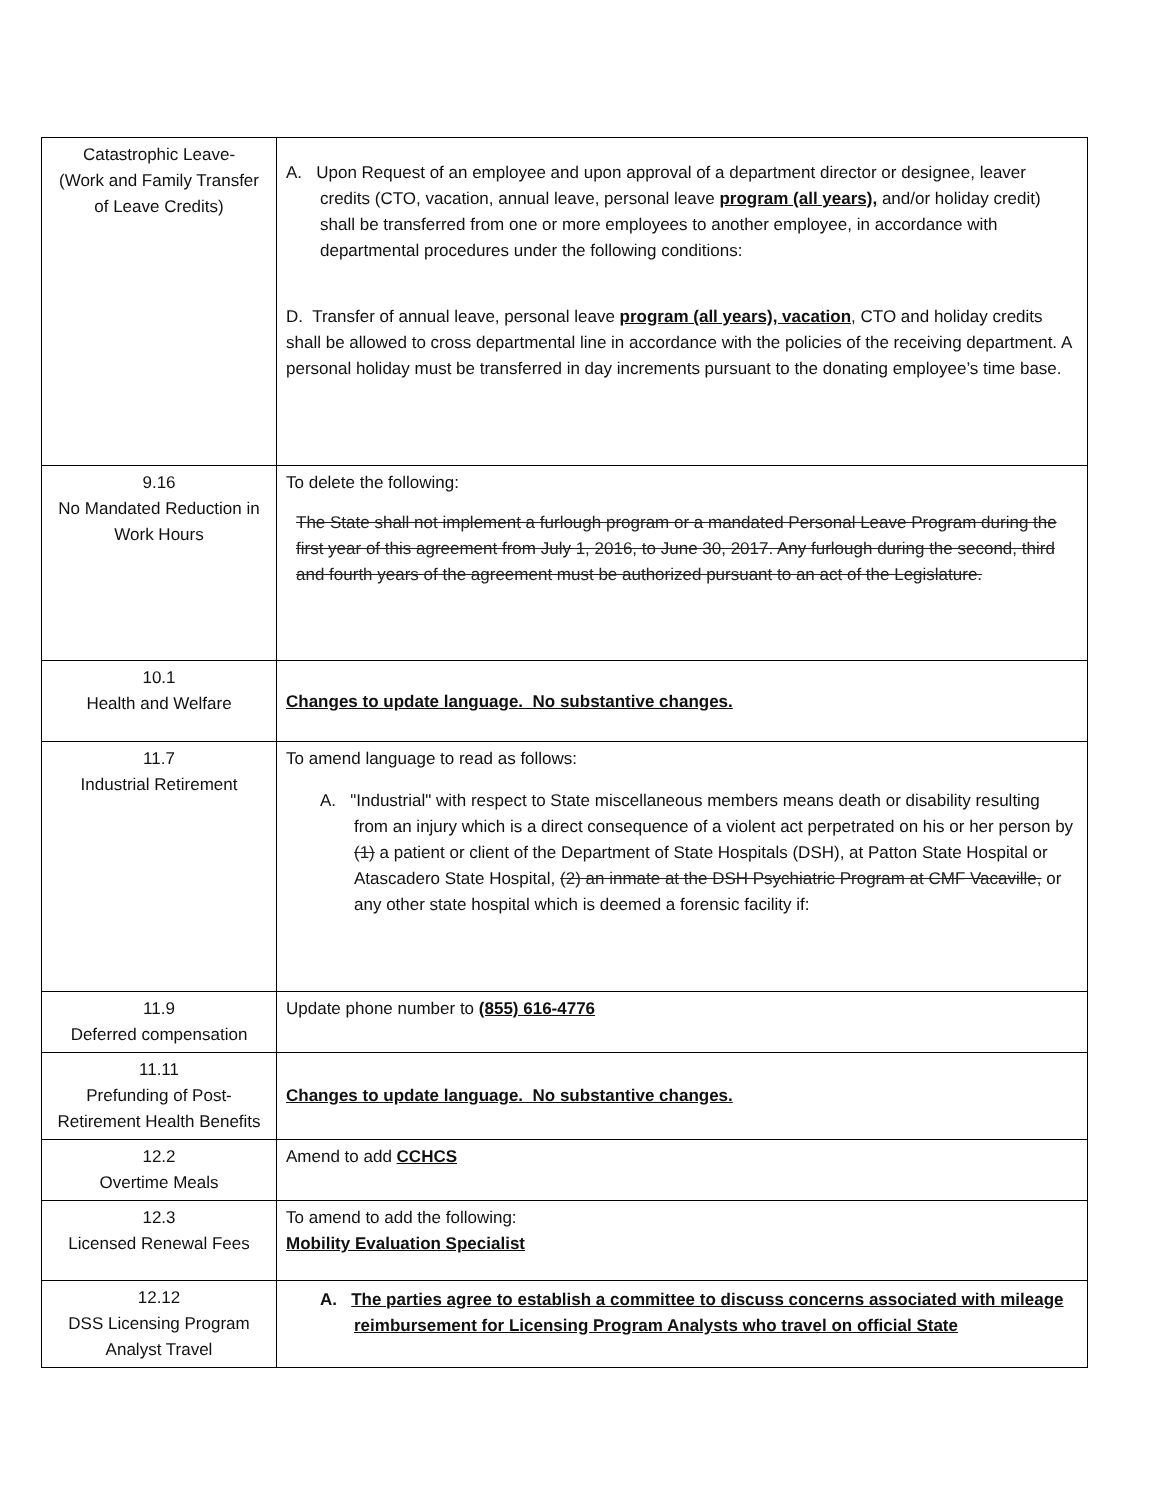| Catastrophic Leave- (Work and Family Transfer of Leave Credits) | A. Upon Request of an employee and upon approval of a department director or designee, leaver credits (CTO, vacation, annual leave, personal leave program (all years), and/or holiday credit) shall be transferred from one or more employees to another employee, in accordance with departmental procedures under the following conditions: D. Transfer of annual leave, personal leave program (all years), vacation , CTO and holiday credits shall be allowed to cross departmental line in accordance with the policies of the receiving department. A personal holiday must be transferred in day increments pursuant to the donating employee’s time base. |
| 9.16 No Mandated Reduction in Work Hours | To delete the following: The State shall not implement a furlough program or a mandated Personal Leave Program during the first year of this agreement from July 1, 2016, to June 30, 2017. Any furlough during the second, third and fourth years of the agreement must be authorized pursuant to an act of the Legislature. |
| 10.1 Health and Welfare | Changes to update language. No substantive changes. |
| 11.7 Industrial Retirement | To amend language to read as follows: A. "Industrial" with respect to State miscellaneous members means death or disability resulting from an injury which is a direct consequence of a violent act perpetrated on his or her person by (1) a patient or client of the Department of State Hospitals (DSH), at Patton State Hospital or Atascadero State Hospital, (2) an inmate at the DSH Psychiatric Program at CMF Vacaville, or any other state hospital which is deemed a forensic facility if: |
| 11.9 Deferred compensation | Update phone number to (855) 616-4776 |
| 11.11 Prefunding of Post-Retirement Health Benefits | Changes to update language. No substantive changes. |
| 12.2 Overtime Meals | Amend to add CCHCS |
| 12.3 Licensed Renewal Fees | To amend to add the following: Mobility Evaluation Specialist |
| 12.12 DSS Licensing Program Analyst Travel | A. The parties agree to establish a committee to discuss concerns associated with mileage reimbursement for Licensing Program Analysts who travel on official State |